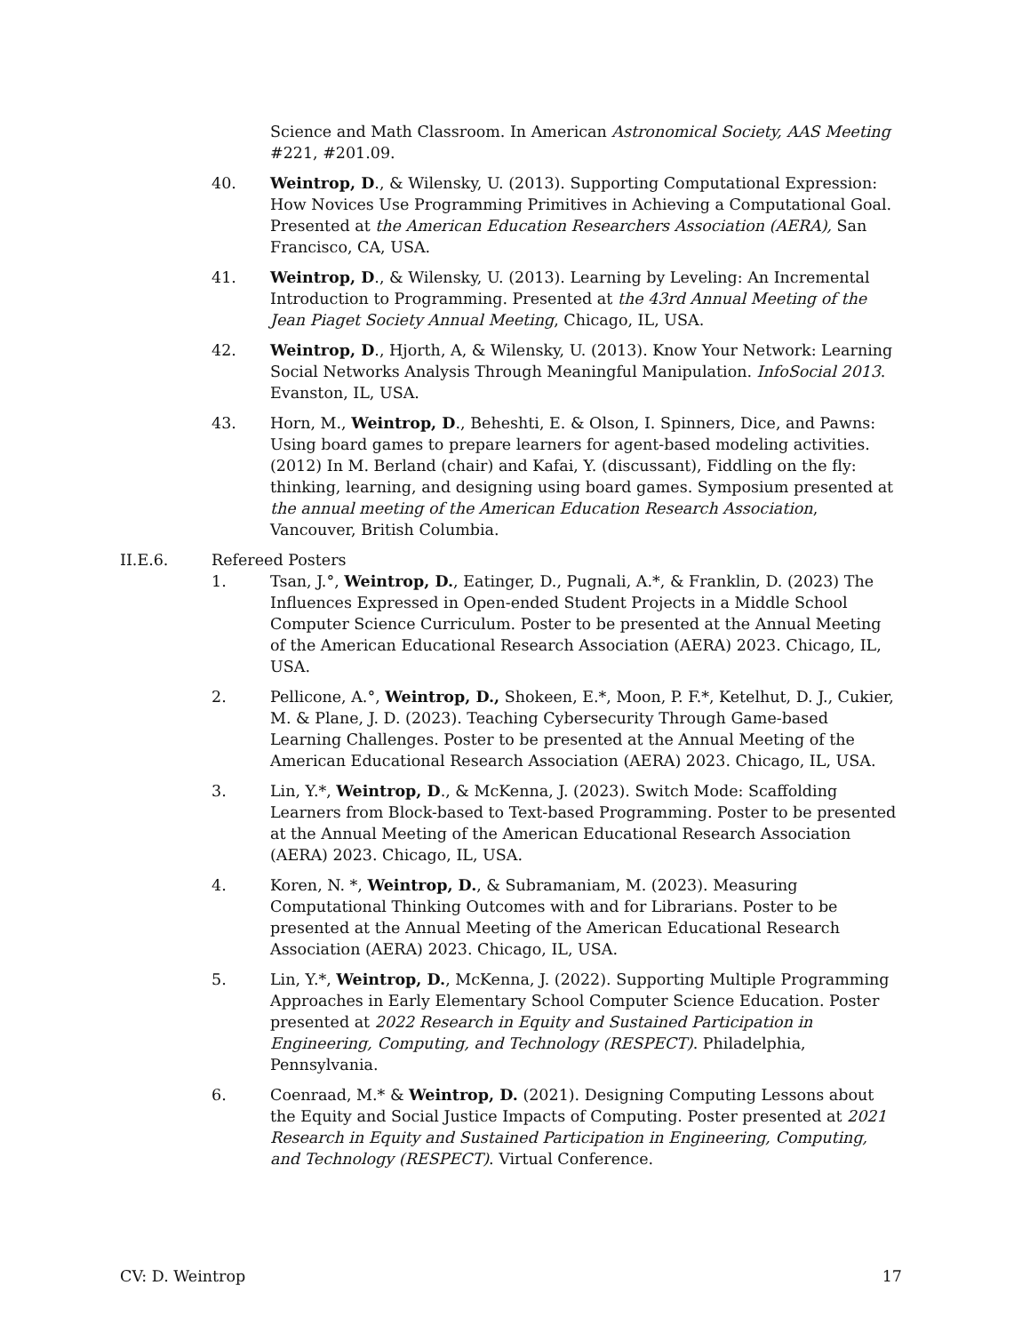Science and Math Classroom. In American Astronomical Society, AAS Meeting #221, #201.09.
40. Weintrop, D., & Wilensky, U. (2013). Supporting Computational Expression: How Novices Use Programming Primitives in Achieving a Computational Goal. Presented at the American Education Researchers Association (AERA), San Francisco, CA, USA.
41. Weintrop, D., & Wilensky, U. (2013). Learning by Leveling: An Incremental Introduction to Programming. Presented at the 43rd Annual Meeting of the Jean Piaget Society Annual Meeting, Chicago, IL, USA.
42. Weintrop, D., Hjorth, A, & Wilensky, U. (2013). Know Your Network: Learning Social Networks Analysis Through Meaningful Manipulation. InfoSocial 2013. Evanston, IL, USA.
43. Horn, M., Weintrop, D., Beheshti, E. & Olson, I. Spinners, Dice, and Pawns: Using board games to prepare learners for agent-based modeling activities. (2012) In M. Berland (chair) and Kafai, Y. (discussant), Fiddling on the fly: thinking, learning, and designing using board games. Symposium presented at the annual meeting of the American Education Research Association, Vancouver, British Columbia.
II.E.6. Refereed Posters
1. Tsan, J.°, Weintrop, D., Eatinger, D., Pugnali, A.*, & Franklin, D. (2023) The Influences Expressed in Open-ended Student Projects in a Middle School Computer Science Curriculum. Poster to be presented at the Annual Meeting of the American Educational Research Association (AERA) 2023. Chicago, IL, USA.
2. Pellicone, A.°, Weintrop, D., Shokeen, E.*, Moon, P. F.*, Ketelhut, D. J., Cukier, M. & Plane, J. D. (2023). Teaching Cybersecurity Through Game-based Learning Challenges. Poster to be presented at the Annual Meeting of the American Educational Research Association (AERA) 2023. Chicago, IL, USA.
3. Lin, Y.*, Weintrop, D., & McKenna, J. (2023). Switch Mode: Scaffolding Learners from Block-based to Text-based Programming. Poster to be presented at the Annual Meeting of the American Educational Research Association (AERA) 2023. Chicago, IL, USA.
4. Koren, N. *, Weintrop, D., & Subramaniam, M. (2023). Measuring Computational Thinking Outcomes with and for Librarians. Poster to be presented at the Annual Meeting of the American Educational Research Association (AERA) 2023. Chicago, IL, USA.
5. Lin, Y.*, Weintrop, D., McKenna, J. (2022). Supporting Multiple Programming Approaches in Early Elementary School Computer Science Education. Poster presented at 2022 Research in Equity and Sustained Participation in Engineering, Computing, and Technology (RESPECT). Philadelphia, Pennsylvania.
6. Coenraad, M.* & Weintrop, D. (2021). Designing Computing Lessons about the Equity and Social Justice Impacts of Computing. Poster presented at 2021 Research in Equity and Sustained Participation in Engineering, Computing, and Technology (RESPECT). Virtual Conference.
CV: D. Weintrop 17